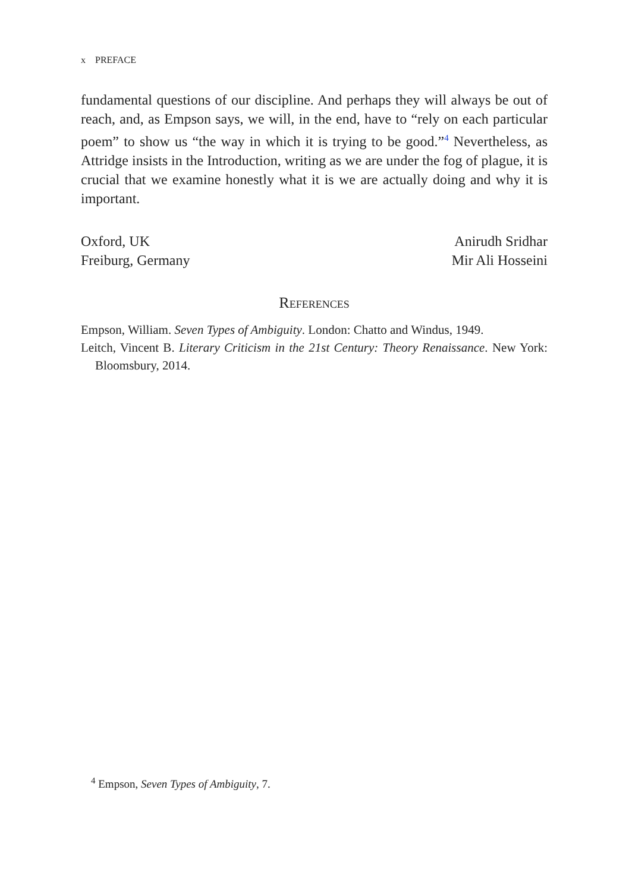x PREFACE
fundamental questions of our discipline. And perhaps they will always be out of reach, and, as Empson says, we will, in the end, have to “rely on each particular poem” to show us “the way in which it is trying to be good.”<sup>4</sup> Nevertheless, as Attridge insists in the Introduction, writing as we are under the fog of plague, it is crucial that we examine honestly what it is we are actually doing and why it is important.
Oxford, UK
Freiburg, Germany
Anirudh Sridhar
Mir Ali Hosseini
References
Empson, William. Seven Types of Ambiguity. London: Chatto and Windus, 1949.
Leitch, Vincent B. Literary Criticism in the 21st Century: Theory Renaissance. New York: Bloomsbury, 2014.
<sup>4</sup> Empson, Seven Types of Ambiguity, 7.